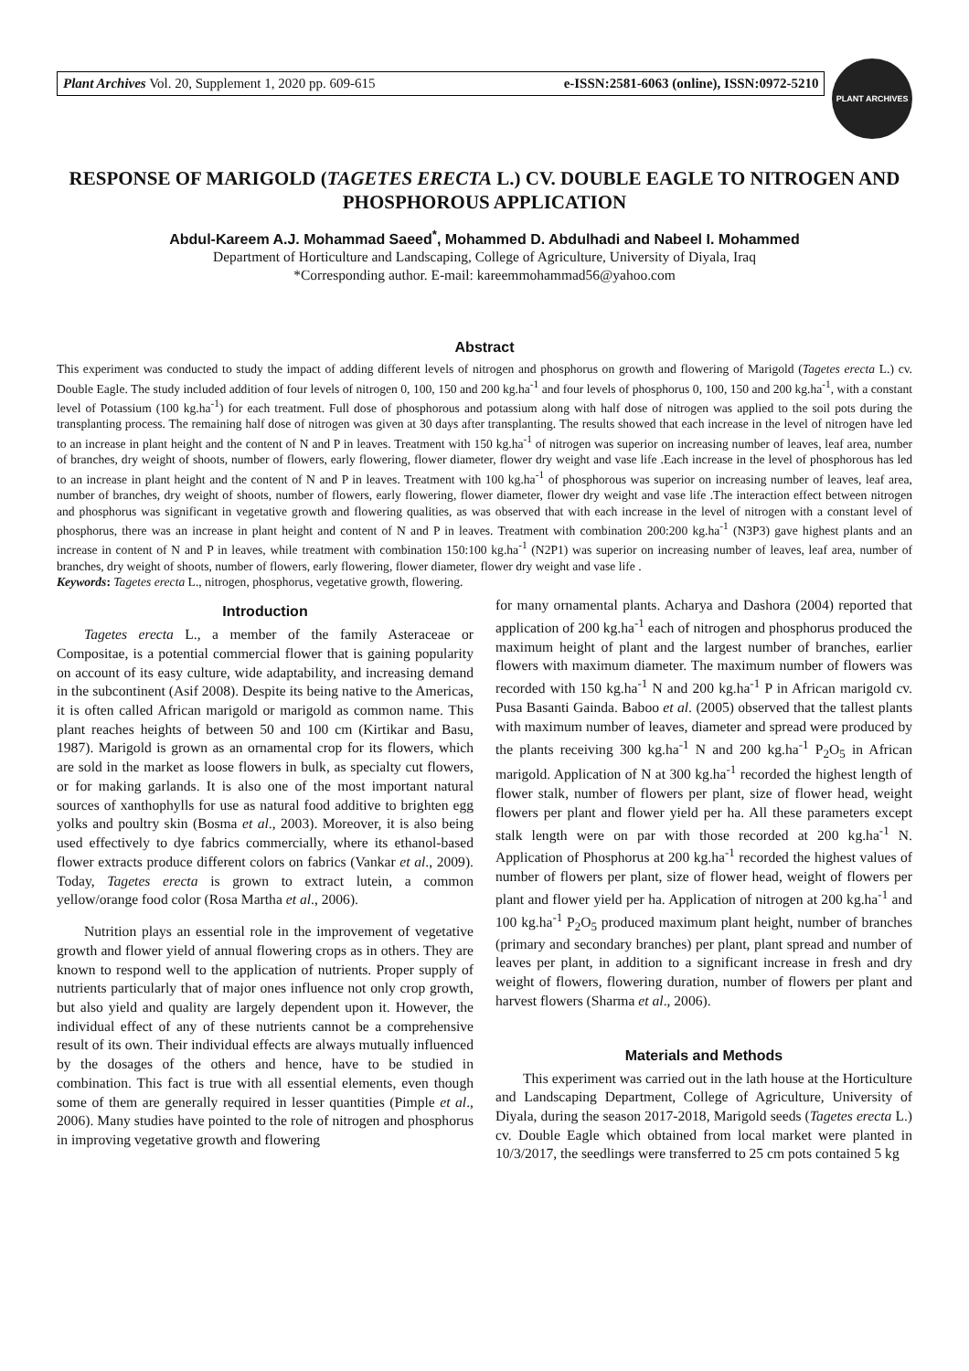Plant Archives Vol. 20, Supplement 1, 2020 pp. 609-615 e-ISSN:2581-6063 (online), ISSN:0972-5210
PLANT ARCHIVES
RESPONSE OF MARIGOLD (TAGETES ERECTA L.) CV. DOUBLE EAGLE TO NITROGEN AND PHOSPHOROUS APPLICATION
Abdul-Kareem A.J. Mohammad Saeed<sup>*</sup>, Mohammed D. Abdulhadi and Nabeel I. Mohammed
Department of Horticulture and Landscaping, College of Agriculture, University of Diyala, Iraq
*Corresponding author. E-mail: kareemmohammad56@yahoo.com
Abstract
This experiment was conducted to study the impact of adding different levels of nitrogen and phosphorus on growth and flowering of Marigold (Tagetes erecta L.) cv. Double Eagle. The study included addition of four levels of nitrogen 0, 100, 150 and 200 kg.ha<sup>-1</sup> and four levels of phosphorus 0, 100, 150 and 200 kg.ha<sup>-1</sup>, with a constant level of Potassium (100 kg.ha<sup>-1</sup>) for each treatment. Full dose of phosphorous and potassium along with half dose of nitrogen was applied to the soil pots during the transplanting process. The remaining half dose of nitrogen was given at 30 days after transplanting. The results showed that each increase in the level of nitrogen have led to an increase in plant height and the content of N and P in leaves. Treatment with 150 kg.ha<sup>-1</sup> of nitrogen was superior on increasing number of leaves, leaf area, number of branches, dry weight of shoots, number of flowers, early flowering, flower diameter, flower dry weight and vase life .Each increase in the level of phosphorous has led to an increase in plant height and the content of N and P in leaves. Treatment with 100 kg.ha<sup>-1</sup> of phosphorous was superior on increasing number of leaves, leaf area, number of branches, dry weight of shoots, number of flowers, early flowering, flower diameter, flower dry weight and vase life .The interaction effect between nitrogen and phosphorus was significant in vegetative growth and flowering qualities, as was observed that with each increase in the level of nitrogen with a constant level of phosphorus, there was an increase in plant height and content of N and P in leaves. Treatment with combination 200:200 kg.ha<sup>-1</sup> (N3P3) gave highest plants and an increase in content of N and P in leaves, while treatment with combination 150:100 kg.ha<sup>-1</sup> (N2P1) was superior on increasing number of leaves, leaf area, number of branches, dry weight of shoots, number of flowers, early flowering, flower diameter, flower dry weight and vase life .
Keywords: Tagetes erecta L., nitrogen, phosphorus, vegetative growth, flowering.
Introduction
Tagetes erecta L., a member of the family Asteraceae or Compositae, is a potential commercial flower that is gaining popularity on account of its easy culture, wide adaptability, and increasing demand in the subcontinent (Asif 2008). Despite its being native to the Americas, it is often called African marigold or marigold as common name. This plant reaches heights of between 50 and 100 cm (Kirtikar and Basu, 1987). Marigold is grown as an ornamental crop for its flowers, which are sold in the market as loose flowers in bulk, as specialty cut flowers, or for making garlands. It is also one of the most important natural sources of xanthophylls for use as natural food additive to brighten egg yolks and poultry skin (Bosma et al., 2003). Moreover, it is also being used effectively to dye fabrics commercially, where its ethanol-based flower extracts produce different colors on fabrics (Vankar et al., 2009). Today, Tagetes erecta is grown to extract lutein, a common yellow/orange food color (Rosa Martha et al., 2006).
Nutrition plays an essential role in the improvement of vegetative growth and flower yield of annual flowering crops as in others. They are known to respond well to the application of nutrients. Proper supply of nutrients particularly that of major ones influence not only crop growth, but also yield and quality are largely dependent upon it. However, the individual effect of any of these nutrients cannot be a comprehensive result of its own. Their individual effects are always mutually influenced by the dosages of the others and hence, have to be studied in combination. This fact is true with all essential elements, even though some of them are generally required in lesser quantities (Pimple et al., 2006). Many studies have pointed to the role of nitrogen and phosphorus in improving vegetative growth and flowering
for many ornamental plants. Acharya and Dashora (2004) reported that application of 200 kg.ha<sup>-1</sup> each of nitrogen and phosphorus produced the maximum height of plant and the largest number of branches, earlier flowers with maximum diameter. The maximum number of flowers was recorded with 150 kg.ha<sup>-1</sup> N and 200 kg.ha<sup>-1</sup> P in African marigold cv. Pusa Basanti Gainda. Baboo et al. (2005) observed that the tallest plants with maximum number of leaves, diameter and spread were produced by the plants receiving 300 kg.ha<sup>-1</sup> N and 200 kg.ha<sup>-1</sup> P<sub>2</sub>O<sub>5</sub> in African marigold. Application of N at 300 kg.ha<sup>-1</sup> recorded the highest length of flower stalk, number of flowers per plant, size of flower head, weight flowers per plant and flower yield per ha. All these parameters except stalk length were on par with those recorded at 200 kg.ha<sup>-1</sup> N. Application of Phosphorus at 200 kg.ha<sup>-1</sup> recorded the highest values of number of flowers per plant, size of flower head, weight of flowers per plant and flower yield per ha. Application of nitrogen at 200 kg.ha<sup>-1</sup> and 100 kg.ha<sup>-1</sup> P<sub>2</sub>O<sub>5</sub> produced maximum plant height, number of branches (primary and secondary branches) per plant, plant spread and number of leaves per plant, in addition to a significant increase in fresh and dry weight of flowers, flowering duration, number of flowers per plant and harvest flowers (Sharma et al., 2006).
Materials and Methods
This experiment was carried out in the lath house at the Horticulture and Landscaping Department, College of Agriculture, University of Diyala, during the season 2017-2018, Marigold seeds (Tagetes erecta L.) cv. Double Eagle which obtained from local market were planted in 10/3/2017, the seedlings were transferred to 25 cm pots contained 5 kg